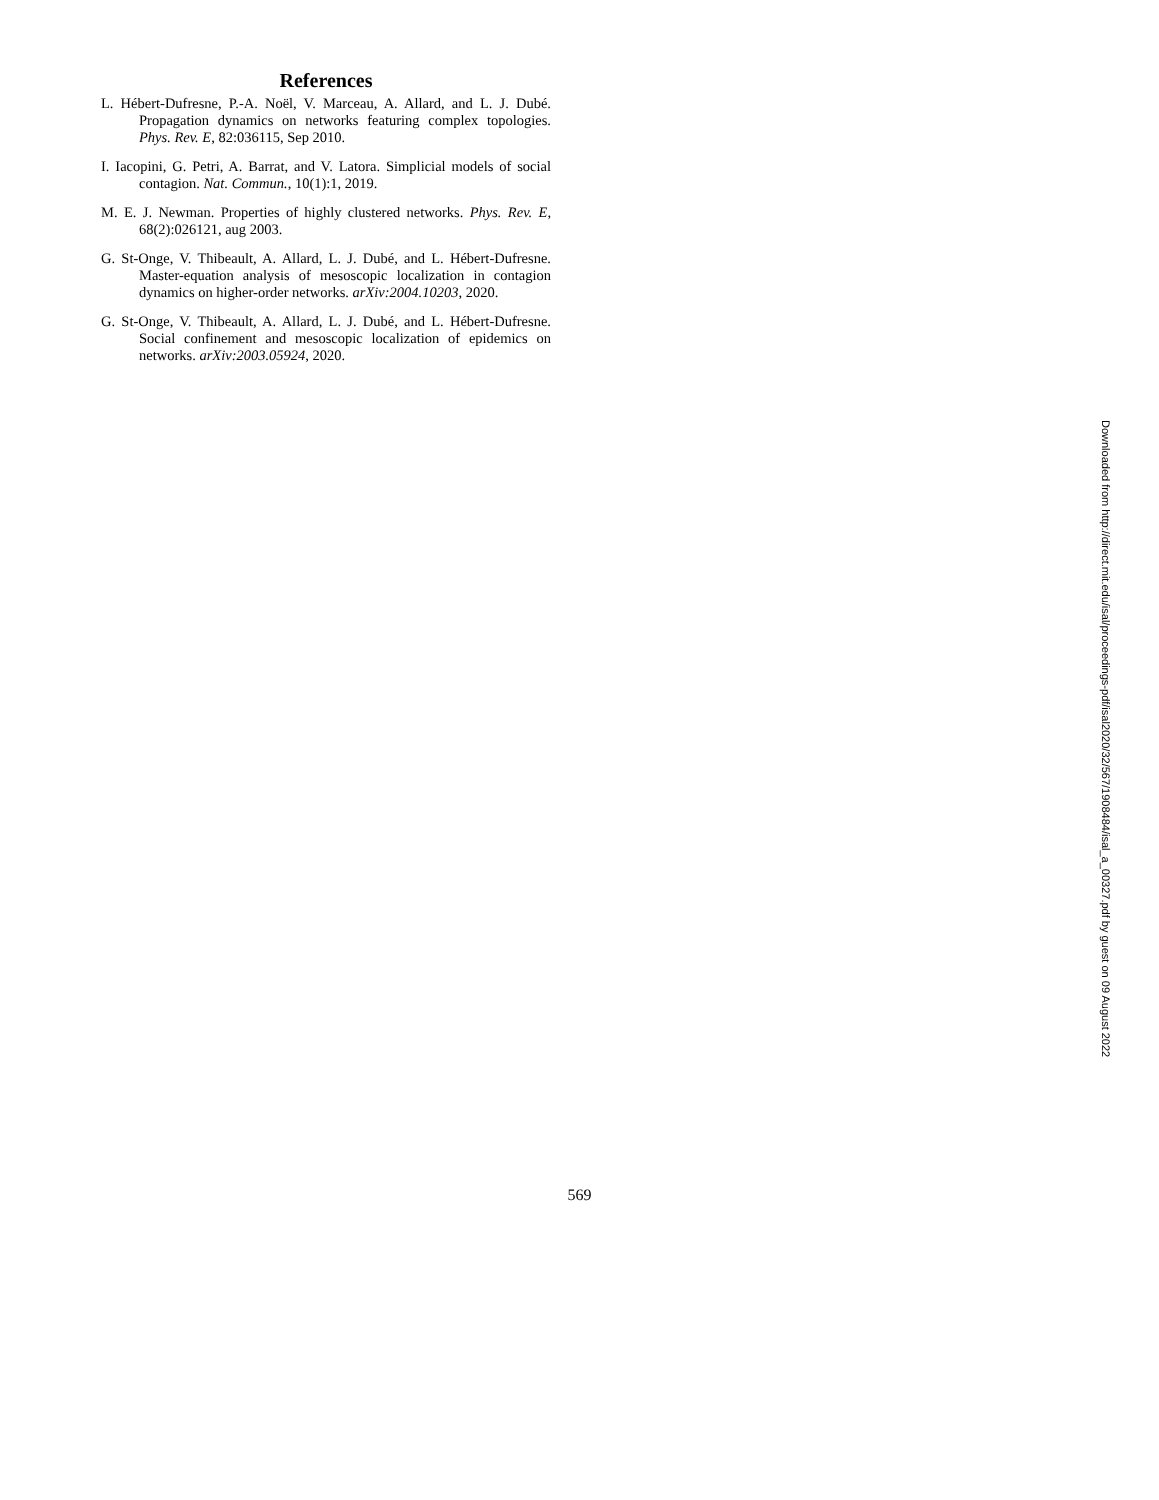References
L. Hébert-Dufresne, P.-A. Noël, V. Marceau, A. Allard, and L. J. Dubé. Propagation dynamics on networks featuring complex topologies. Phys. Rev. E, 82:036115, Sep 2010.
I. Iacopini, G. Petri, A. Barrat, and V. Latora. Simplicial models of social contagion. Nat. Commun., 10(1):1, 2019.
M. E. J. Newman. Properties of highly clustered networks. Phys. Rev. E, 68(2):026121, aug 2003.
G. St-Onge, V. Thibeault, A. Allard, L. J. Dubé, and L. Hébert-Dufresne. Master-equation analysis of mesoscopic localization in contagion dynamics on higher-order networks. arXiv:2004.10203, 2020.
G. St-Onge, V. Thibeault, A. Allard, L. J. Dubé, and L. Hébert-Dufresne. Social confinement and mesoscopic localization of epidemics on networks. arXiv:2003.05924, 2020.
Downloaded from http://direct.mit.edu/isal/proceedings-pdf/isal2020/32/567/1908484/isal_a_00327.pdf by guest on 09 August 2022
569